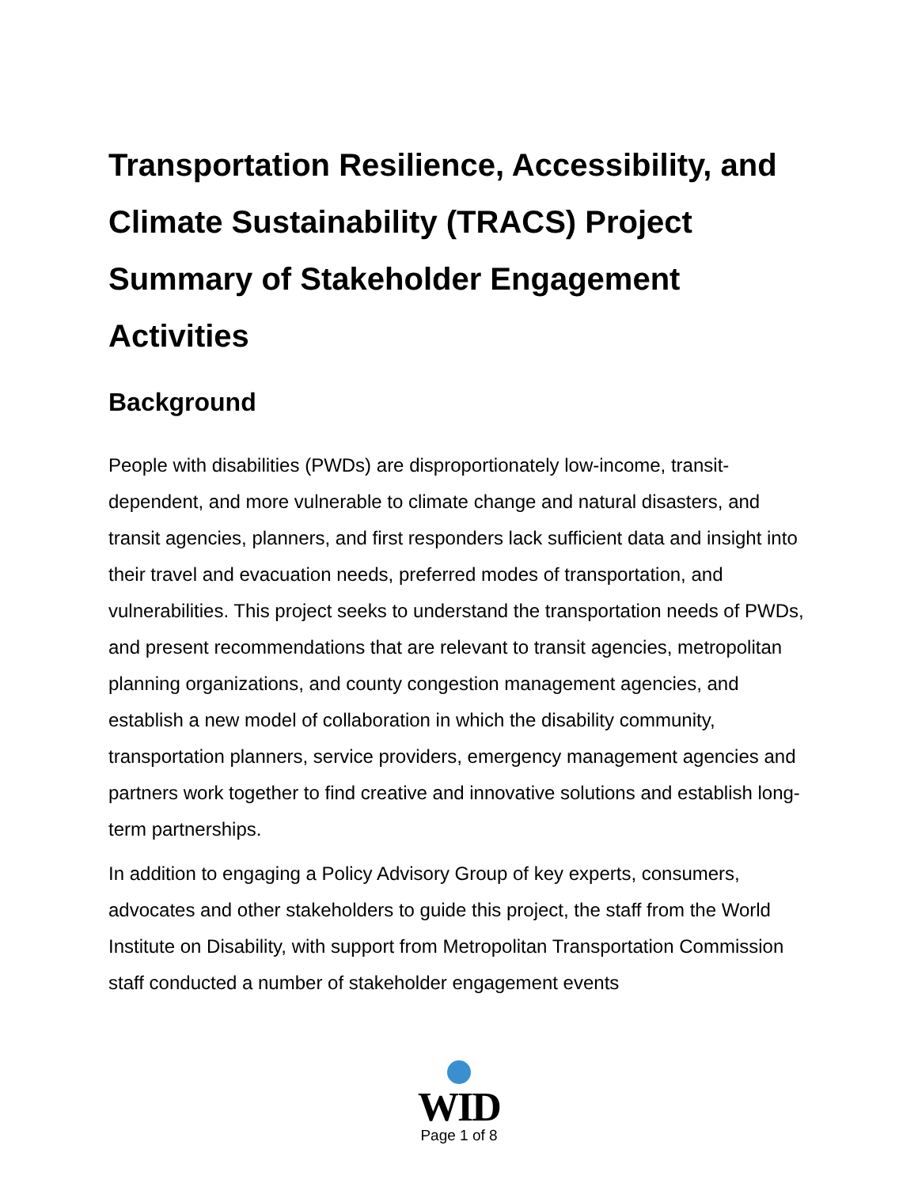Transportation Resilience, Accessibility, and Climate Sustainability (TRACS) Project Summary of Stakeholder Engagement Activities
Background
People with disabilities (PWDs) are disproportionately low-income, transit-dependent, and more vulnerable to climate change and natural disasters, and transit agencies, planners, and first responders lack sufficient data and insight into their travel and evacuation needs, preferred modes of transportation, and vulnerabilities. This project seeks to understand the transportation needs of PWDs, and present recommendations that are relevant to transit agencies, metropolitan planning organizations, and county congestion management agencies, and establish a new model of collaboration in which the disability community, transportation planners, service providers, emergency management agencies and partners work together to find creative and innovative solutions and establish long-term partnerships.
In addition to engaging a Policy Advisory Group of key experts, consumers, advocates and other stakeholders to guide this project, the staff from the World Institute on Disability, with support from Metropolitan Transportation Commission staff conducted a number of stakeholder engagement events
WID
Page 1 of 8